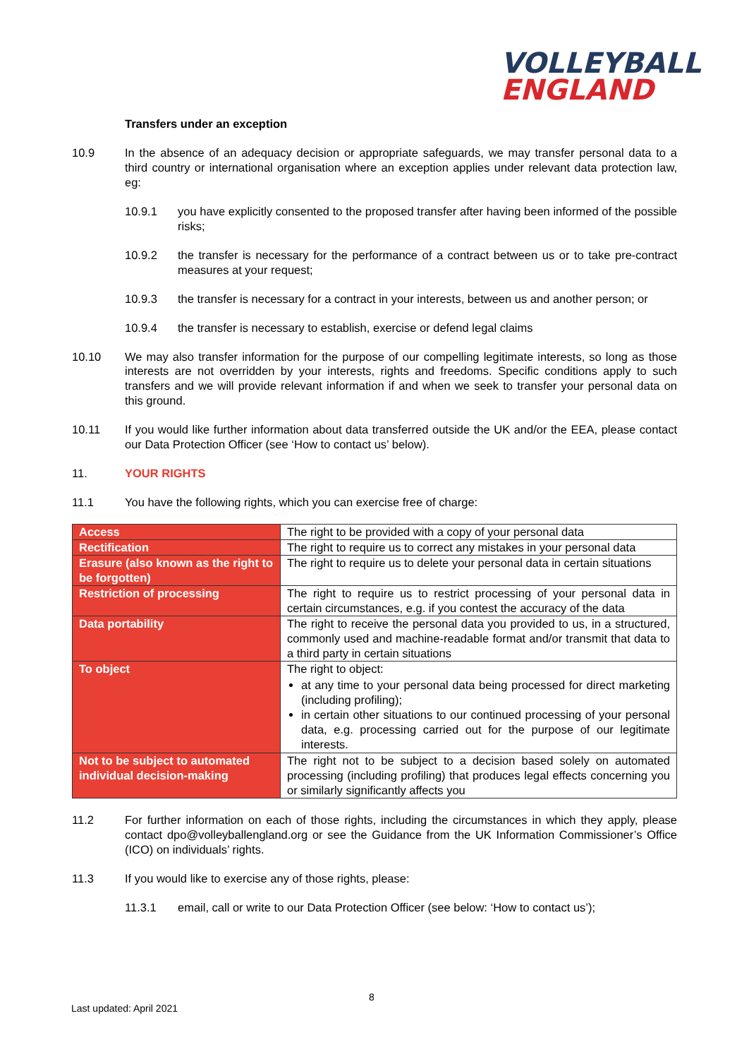VOLLEYBALL
ENGLAND
Transfers under an exception
10.9 In the absence of an adequacy decision or appropriate safeguards, we may transfer personal data to a third country or international organisation where an exception applies under relevant data protection law, eg:
10.9.1 you have explicitly consented to the proposed transfer after having been informed of the possible risks;
10.9.2 the transfer is necessary for the performance of a contract between us or to take pre-contract measures at your request;
10.9.3 the transfer is necessary for a contract in your interests, between us and another person; or
10.9.4 the transfer is necessary to establish, exercise or defend legal claims
10.10 We may also transfer information for the purpose of our compelling legitimate interests, so long as those interests are not overridden by your interests, rights and freedoms. Specific conditions apply to such transfers and we will provide relevant information if and when we seek to transfer your personal data on this ground.
10.11 If you would like further information about data transferred outside the UK and/or the EEA, please contact our Data Protection Officer (see ‘How to contact us’ below).
11. YOUR RIGHTS
11.1 You have the following rights, which you can exercise free of charge:
| Access | The right to be provided with a copy of your personal data |
| Rectification | The right to require us to correct any mistakes in your personal data |
| Erasure (also known as the right to be forgotten) | The right to require us to delete your personal data in certain situations |
| Restriction of processing | The right to require us to restrict processing of your personal data in certain circumstances, e.g. if you contest the accuracy of the data |
| Data portability | The right to receive the personal data you provided to us, in a structured, commonly used and machine-readable format and/or transmit that data to a third party in certain situations |
| To object | The right to object: at any time to your personal data being processed for direct marketing (including profiling); in certain other situations to our continued processing of your personal data, e.g. processing carried out for the purpose of our legitimate interests. |
| Not to be subject to automated individual decision-making | The right not to be subject to a decision based solely on automated processing (including profiling) that produces legal effects concerning you or similarly significantly affects you |
11.2 For further information on each of those rights, including the circumstances in which they apply, please contact dpo@volleyballengland.org or see the Guidance from the UK Information Commissioner’s Office (ICO) on individuals’ rights.
11.3 If you would like to exercise any of those rights, please:
11.3.1 email, call or write to our Data Protection Officer (see below: ‘How to contact us’);
8
Last updated: April 2021